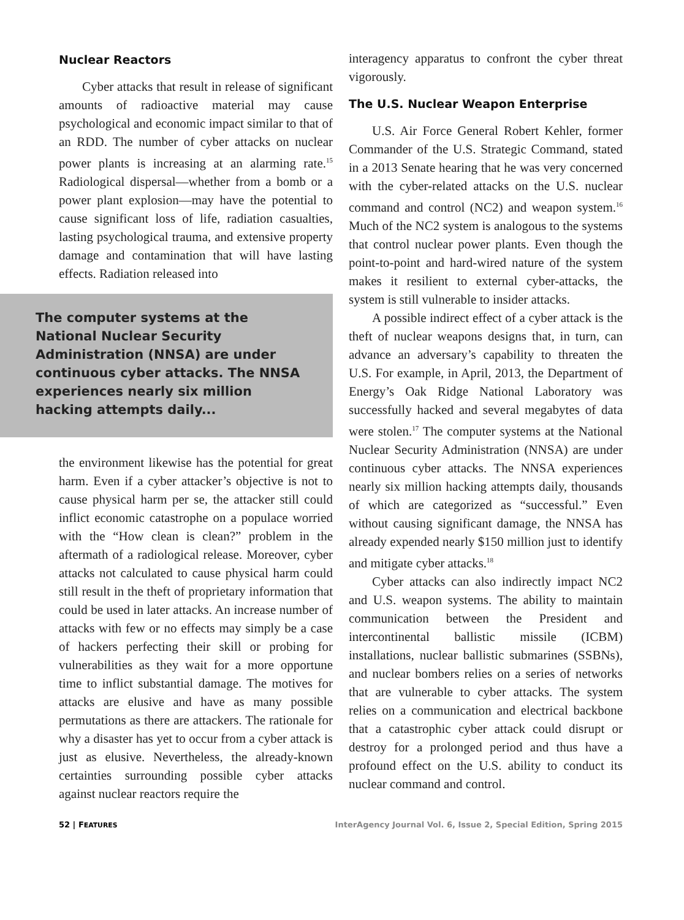Nuclear Reactors
Cyber attacks that result in release of significant amounts of radioactive material may cause psychological and economic impact similar to that of an RDD. The number of cyber attacks on nuclear power plants is increasing at an alarming rate.<sup>15</sup> Radiological dispersal—whether from a bomb or a power plant explosion—may have the potential to cause significant loss of life, radiation casualties, lasting psychological trauma, and extensive property damage and contamination that will have lasting effects. Radiation released into
The computer systems at the National Nuclear Security Administration (NNSA) are under continuous cyber attacks. The NNSA experiences nearly six million hacking attempts daily...
the environment likewise has the potential for great harm. Even if a cyber attacker’s objective is not to cause physical harm per se, the attacker still could inflict economic catastrophe on a populace worried with the “How clean is clean?” problem in the aftermath of a radiological release. Moreover, cyber attacks not calculated to cause physical harm could still result in the theft of proprietary information that could be used in later attacks. An increase number of attacks with few or no effects may simply be a case of hackers perfecting their skill or probing for vulnerabilities as they wait for a more opportune time to inflict substantial damage. The motives for attacks are elusive and have as many possible permutations as there are attackers. The rationale for why a disaster has yet to occur from a cyber attack is just as elusive. Nevertheless, the already-known certainties surrounding possible cyber attacks against nuclear reactors require the
interagency apparatus to confront the cyber threat vigorously.
The U.S. Nuclear Weapon Enterprise
U.S. Air Force General Robert Kehler, former Commander of the U.S. Strategic Command, stated in a 2013 Senate hearing that he was very concerned with the cyber-related attacks on the U.S. nuclear command and control (NC2) and weapon system.<sup>16</sup> Much of the NC2 system is analogous to the systems that control nuclear power plants. Even though the point-to-point and hard-wired nature of the system makes it resilient to external cyber-attacks, the system is still vulnerable to insider attacks.
A possible indirect effect of a cyber attack is the theft of nuclear weapons designs that, in turn, can advance an adversary’s capability to threaten the U.S. For example, in April, 2013, the Department of Energy’s Oak Ridge National Laboratory was successfully hacked and several megabytes of data were stolen.<sup>17</sup> The computer systems at the National Nuclear Security Administration (NNSA) are under continuous cyber attacks. The NNSA experiences nearly six million hacking attempts daily, thousands of which are categorized as “successful.” Even without causing significant damage, the NNSA has already expended nearly $150 million just to identify and mitigate cyber attacks.<sup>18</sup>
Cyber attacks can also indirectly impact NC2 and U.S. weapon systems. The ability to maintain communication between the President and intercontinental ballistic missile (ICBM) installations, nuclear ballistic submarines (SSBNs), and nuclear bombers relies on a series of networks that are vulnerable to cyber attacks. The system relies on a communication and electrical backbone that a catastrophic cyber attack could disrupt or destroy for a prolonged period and thus have a profound effect on the U.S. ability to conduct its nuclear command and control.
52 | FEATURES InterAgency Journal Vol. 6, Issue 2, Special Edition, Spring 2015